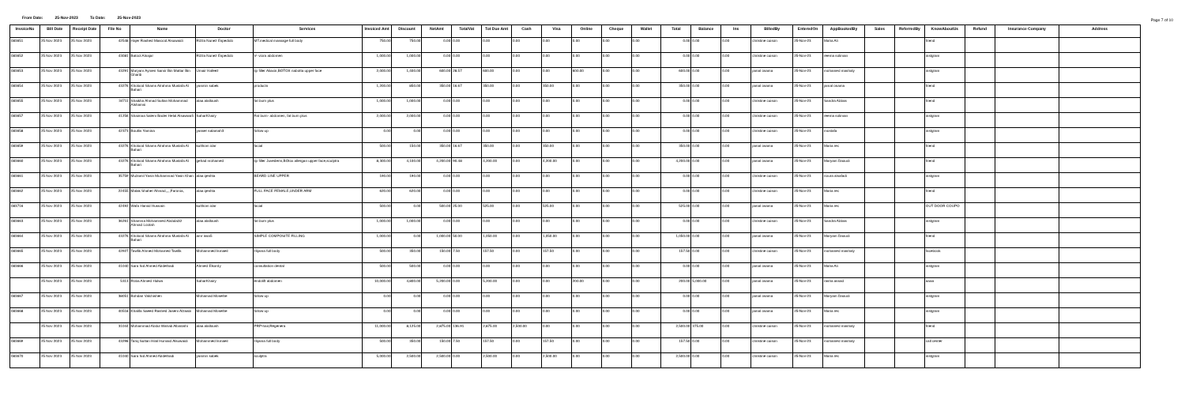From Date: 25-Nov-2023 To Date: 25-Nov-2023 Page 7 of 10
| InvoiceNo | Bill Date | Receipt Date | File No | Name | Doctor | Services | Invoiced Amt | Discount | NetAmt | TotalVat | Tot Due Amt | Cash | Visa | Online | Cheque | Wallet | Total | Balance | Ins | BilledBy | EnteredOn | AppBookedBy | Sales | ReferredBy | KnowAboutUs | Refund | Insurance Company | Address |
| --- | --- | --- | --- | --- | --- | --- | --- | --- | --- | --- | --- | --- | --- | --- | --- | --- | --- | --- | --- | --- | --- | --- | --- | --- | --- | --- | --- | --- |
| 083651 | 25 Nov 2023 | 25 Nov 2023 | 42548 | Hajer Rashed Masood Alsuwaidi | Rizza Nunez Espedido | MT.medical massage full body | 750.00 | 750.00 | 0.00 | 0.00 | 0.00 | 0.00 | 0.00 | 0.00 | 0.00 | 0.00 | 0.00 | 0.00 | 0.00 | christine cuison | 25-Nov-23 | Maha Ali | | | friend | | | |
| 083652 | 25 Nov 2023 | 25 Nov 2023 | 43081 | Batool Alnajar | Rizza Nunez Espedido | V- viora abdomen | 1,000.00 | 1,000.00 | 0.00 | 0.00 | 0.00 | 0.00 | 0.00 | 0.00 | 0.00 | 0.00 | 0.00 | 0.00 | 0.00 | christine cuison | 25-Nov-23 | reema soliman | | | instgram | | | |
| 083653 | 25 Nov 2023 | 25 Nov 2023 | 43291 | Maryam Aymen Samir Bin Mattar Bin Gharib | Umair Hafeez | lip filler Aliaxin,BOTOX nabotta upper face | 2,000.00 | 1,400.00 | 600.00 | 28.57 | 600.00 | 0.00 | 0.00 | 600.00 | 0.00 | 0.00 | 600.00 | 0.00 | 0.00 | jamal osama | 25-Nov-23 | mohamed mashaly | | | instgram | | | |
| 083654 | 25 Nov 2023 | 25 Nov 2023 | 43276 | Kholood Shams Alrahma Mustafa Al Bahari | yasmin sabek | products | 1,200.00 | 850.00 | 350.00 | 16.67 | 350.00 | 0.00 | 350.00 | 0.00 | 0.00 | 0.00 | 350.00 | 0.00 | 0.00 | jamal osama | 25-Nov-23 | jamal osama | | | friend | | | |
| 083655 | 25 Nov 2023 | 25 Nov 2023 | 34711 | Shaikha Ahmad Sultan Mohammad Alshamsi | alaa alalloush | fat burn plus | 1,000.00 | 1,000.00 | 0.00 | 0.00 | 0.00 | 0.00 | 0.00 | 0.00 | 0.00 | 0.00 | 0.00 | 0.00 | 0.00 | christine cuison | 25-Nov-23 | Sandra Abbas | | | friend | | | |
| 083657 | 25 Nov 2023 | 25 Nov 2023 | 41256 | Shaimaa Salem Bader Helal Alsawwafi | SaharKhairy | Fat burn- abdomen, fat burn plus | 2,000.00 | 2,000.00 | 0.00 | 0.00 | 0.00 | 0.00 | 0.00 | 0.00 | 0.00 | 0.00 | 0.00 | 0.00 | 0.00 | christine cuison | 25-Nov-23 | reema soliman | | | instgram | | | |
| 083658 | 25 Nov 2023 | 25 Nov 2023 | 42373 | Boutlis Yamina | yasser salamah3 | follow up | 0.00 | 0.00 | 0.00 | 0.00 | 0.00 | 0.00 | 0.00 | 0.00 | 0.00 | 0.00 | 0.00 | 0.00 | 0.00 | christine cuison | 25-Nov-23 | mostafa | | | instgram | | | |
| 083659 | 25 Nov 2023 | 25 Nov 2023 | 43276 | Kholood Shams Alrahma Mustafa Al Bahari | kulthom idar | facial | 500.00 | 150.00 | 350.00 | 16.67 | 350.00 | 0.00 | 350.00 | 0.00 | 0.00 | 0.00 | 350.00 | 0.00 | 0.00 | jamal osama | 25-Nov-23 | Maria rec | | | friend | | | |
| 083660 | 25 Nov 2023 | 25 Nov 2023 | 43276 | Kholood Shams Alrahma Mustafa Al Bahari | gehad mohamed | lip filler Juvederm,BOtox allergan upper face,sculptra | 8,300.00 | 4,100.00 | 4,200.00 | 90.48 | 4,200.00 | 0.00 | 4,200.00 | 0.00 | 0.00 | 0.00 | 4,200.00 | 0.00 | 0.00 | jamal osama | 25-Nov-23 | Maryam Daoudi | | | friend | | | |
| 083661 | 25 Nov 2023 | 25 Nov 2023 | 35759 | Muzamil Yasin Muhammad Yasin Khan | alaa qeshta | BEARD LINE UPPER | 190.00 | 190.00 | 0.00 | 0.00 | 0.00 | 0.00 | 0.00 | 0.00 | 0.00 | 0.00 | 0.00 | 0.00 | 0.00 | christine cuison | 25-Nov-23 | noura alsafadi | | | instgram | | | |
| 083662 | 25 Nov 2023 | 25 Nov 2023 | 22455 | Malak Shaher Ahmad,,,,,Faronia, | alaa qeshta | FULL FACE FEMALE,UNDER ARM | 620.00 | 620.00 | 0.00 | 0.00 | 0.00 | 0.00 | 0.00 | 0.00 | 0.00 | 0.00 | 0.00 | 0.00 | 0.00 | christine cuison | 25-Nov-23 | Maria rec | | | friend | | | |
| 083716 | 25 Nov 2023 | 25 Nov 2023 | 42492 | Wafa Hamid Hussain | kulthom idar | facial | 500.00 | 0.00 | 500.00 | 25.00 | 525.00 | 0.00 | 525.00 | 0.00 | 0.00 | 0.00 | 525.00 | 0.00 | 0.00 | jamal osama | 25-Nov-23 | Maria rec | | | OUT DOOR COUPO | | | |
| 083663 | 25 Nov 2023 | 25 Nov 2023 | 36261 | Shamma Mohammed Abdulaziz Ahmad Lootah | alaa alalloush | fat burn plus | 1,000.00 | 1,000.00 | 0.00 | 0.00 | 0.00 | 0.00 | 0.00 | 0.00 | 0.00 | 0.00 | 0.00 | 0.00 | 0.00 | christine cuison | 25-Nov-23 | Sandra Abbas | | | instgram | | | |
| 083664 | 25 Nov 2023 | 25 Nov 2023 | 43276 | Kholood Shams Alrahma Mustafa Al Bahari | amr issa5 | SIMPLE COMPOSITE FILLING | 1,000.00 | 0.00 | 1,000.00 | 50.00 | 1,050.00 | 0.00 | 1,050.00 | 0.00 | 0.00 | 0.00 | 1,050.00 | 0.00 | 0.00 | jamal osama | 25-Nov-23 | Maryam Daoudi | | | friend | | | |
| 083665 | 25 Nov 2023 | 25 Nov 2023 | 42927 | Tawfik Ahmed Mohamed Tawfik | Mohammed Ismaeil | Hijama full body | 500.00 | 350.00 | 150.00 | 7.50 | 157.50 | 0.00 | 157.50 | 0.00 | 0.00 | 0.00 | 157.50 | 0.00 | 0.00 | christine cuison | 25-Nov-23 | mohamed mashaly | | | facebook | | | |
| 083666 | 25 Nov 2023 | 25 Nov 2023 | 41040 | Sara Sid Ahmed Abdelhadi | Ahmed Elkordy | consultation dental | 500.00 | 500.00 | 0.00 | 0.00 | 0.00 | 0.00 | 0.00 | 0.00 | 0.00 | 0.00 | 0.00 | 0.00 | 0.00 | jamal osama | 25-Nov-23 | Maha Ali | | | instgram | | | |
| | 25 Nov 2023 | 25 Nov 2023 | 5313 | Roba Ahmed Hulwa | SaharKhairy | endolift abdomen | 10,000.00 | 4,800.00 | 5,200.00 | 0.00 | 5,200.00 | 0.00 | 0.00 | 200.00 | 0.00 | 0.00 | 200.00 | 5,000.00 | 0.00 | jamal osama | 25-Nov-23 | rasha assad | | | aaaa | | | |
| 083667 | 25 Nov 2023 | 25 Nov 2023 | 38051 | Bohdan Valchishen | Mohamad Moselhe | follow up | 0.00 | 0.00 | 0.00 | 0.00 | 0.00 | 0.00 | 0.00 | 0.00 | 0.00 | 0.00 | 0.00 | 0.00 | 0.00 | jamal osama | 25-Nov-23 | Maryam Daoudi | | | instgram | | | |
| 083668 | 25 Nov 2023 | 25 Nov 2023 | 40518 | Khalifa Saeed Rashed Jasem Alzaabi | Mohamad Moselhe | follow up | 0.00 | 0.00 | 0.00 | 0.00 | 0.00 | 0.00 | 0.00 | 0.00 | 0.00 | 0.00 | 0.00 | 0.00 | 0.00 | jamal osama | 25-Nov-23 | Maria rec | | | instgram | | | |
| | 25 Nov 2023 | 25 Nov 2023 | 31044 | Mohammad Abdul Wahab Albaloshi | alaa alalloush | PRP-hair,Regenera | 11,000.00 | 8,125.00 | 2,875.00 | 136.91 | 2,875.00 | 2,500.00 | 0.00 | 0.00 | 0.00 | 0.00 | 2,500.00 | 375.00 | 0.00 | christine cuison | 25-Nov-23 | mohamed mashaly | | | friend | | | |
| 083669 | 25 Nov 2023 | 25 Nov 2023 | 43298 | Tariq Sultan Hilal Humaid Alsuwaidi | Mohammed Ismaeil | Hijama full body | 500.00 | 350.00 | 150.00 | 7.50 | 157.50 | 0.00 | 157.50 | 0.00 | 0.00 | 0.00 | 157.50 | 0.00 | 0.00 | christine cuison | 25-Nov-23 | mohamed mashaly | | | call center | | | |
| 083670 | 25 Nov 2023 | 25 Nov 2023 | 41040 | Sara Sid Ahmed Abdelhadi | yasmin sabek | sculptra | 5,000.00 | 2,500.00 | 2,500.00 | 0.00 | 2,500.00 | 0.00 | 2,500.00 | 0.00 | 0.00 | 0.00 | 2,500.00 | 0.00 | 0.00 | christine cuison | 25-Nov-23 | Maria rec | | | instgram | | | |